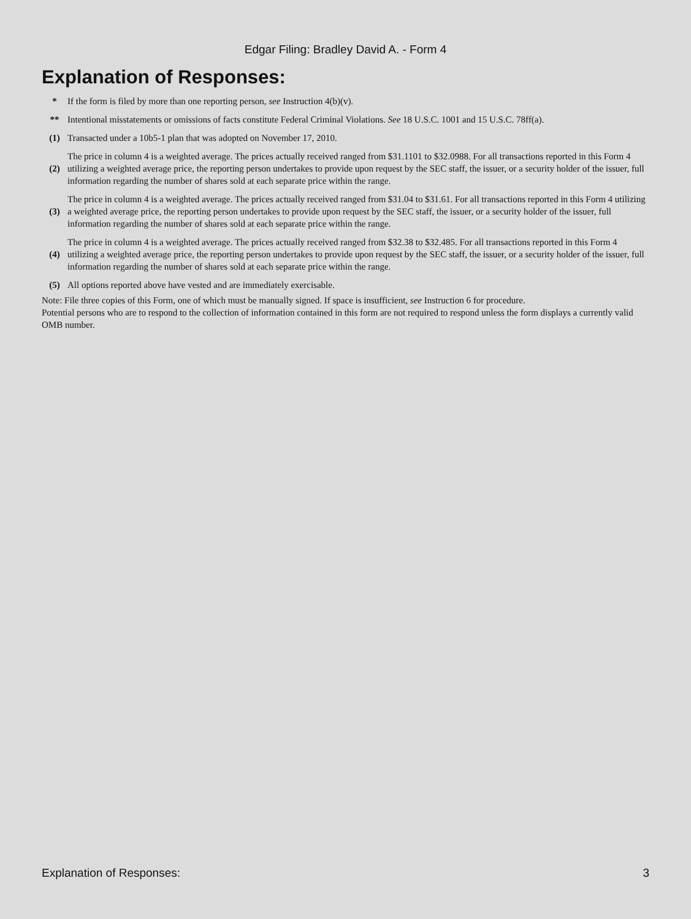Edgar Filing: Bradley David A. - Form 4
Explanation of Responses:
| * | If the form is filed by more than one reporting person, see Instruction 4(b)(v). |
| ** | Intentional misstatements or omissions of facts constitute Federal Criminal Violations. See 18 U.S.C. 1001 and 15 U.S.C. 78ff(a). |
| (1) | Transacted under a 10b5-1 plan that was adopted on November 17, 2010. |
| (2) | The price in column 4 is a weighted average. The prices actually received ranged from $31.1101 to $32.0988. For all transactions reported in this Form 4 utilizing a weighted average price, the reporting person undertakes to provide upon request by the SEC staff, the issuer, or a security holder of the issuer, full information regarding the number of shares sold at each separate price within the range. |
| (3) | The price in column 4 is a weighted average. The prices actually received ranged from $31.04 to $31.61. For all transactions reported in this Form 4 utilizing a weighted average price, the reporting person undertakes to provide upon request by the SEC staff, the issuer, or a security holder of the issuer, full information regarding the number of shares sold at each separate price within the range. |
| (4) | The price in column 4 is a weighted average. The prices actually received ranged from $32.38 to $32.485. For all transactions reported in this Form 4 utilizing a weighted average price, the reporting person undertakes to provide upon request by the SEC staff, the issuer, or a security holder of the issuer, full information regarding the number of shares sold at each separate price within the range. |
| (5) | All options reported above have vested and are immediately exercisable. |
Note: File three copies of this Form, one of which must be manually signed. If space is insufficient, see Instruction 6 for procedure.
Potential persons who are to respond to the collection of information contained in this form are not required to respond unless the form displays a currently valid OMB number.
Explanation of Responses: 3